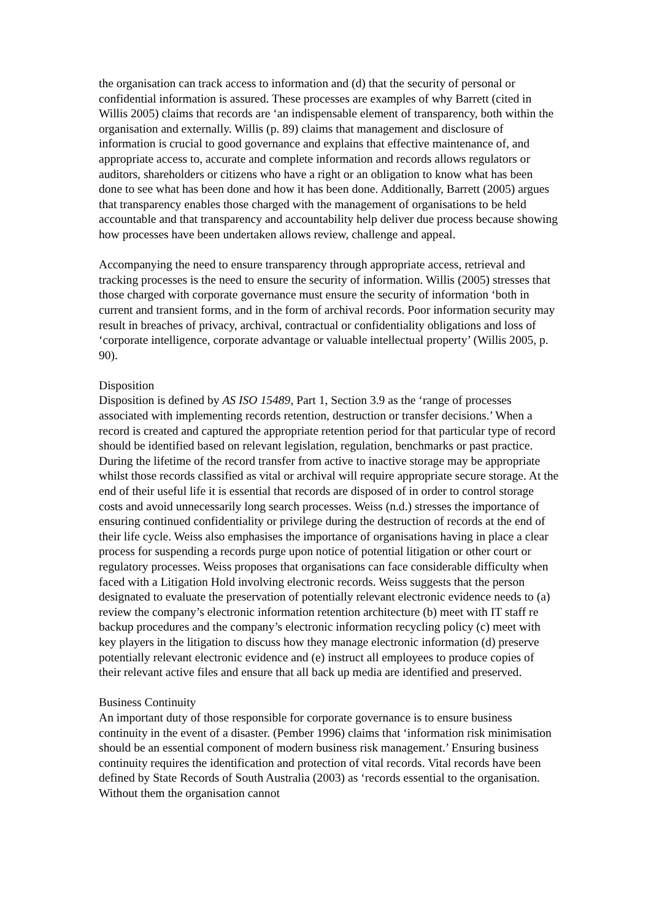the organisation can track access to information and (d) that the security of personal or confidential information is assured. These processes are examples of why Barrett (cited in Willis 2005) claims that records are ‘an indispensable element of transparency, both within the organisation and externally. Willis (p. 89) claims that management and disclosure of information is crucial to good governance and explains that effective maintenance of, and appropriate access to, accurate and complete information and records allows regulators or auditors, shareholders or citizens who have a right or an obligation to know what has been done to see what has been done and how it has been done. Additionally, Barrett (2005) argues that transparency enables those charged with the management of organisations to be held accountable and that transparency and accountability help deliver due process because showing how processes have been undertaken allows review, challenge and appeal.
Accompanying the need to ensure transparency through appropriate access, retrieval and tracking processes is the need to ensure the security of information. Willis (2005) stresses that those charged with corporate governance must ensure the security of information ‘both in current and transient forms, and in the form of archival records. Poor information security may result in breaches of privacy, archival, contractual or confidentiality obligations and loss of ‘corporate intelligence, corporate advantage or valuable intellectual property’ (Willis 2005, p. 90).
Disposition
Disposition is defined by AS ISO 15489, Part 1, Section 3.9 as the ‘range of processes associated with implementing records retention, destruction or transfer decisions.’ When a record is created and captured the appropriate retention period for that particular type of record should be identified based on relevant legislation, regulation, benchmarks or past practice. During the lifetime of the record transfer from active to inactive storage may be appropriate whilst those records classified as vital or archival will require appropriate secure storage. At the end of their useful life it is essential that records are disposed of in order to control storage costs and avoid unnecessarily long search processes. Weiss (n.d.) stresses the importance of ensuring continued confidentiality or privilege during the destruction of records at the end of their life cycle. Weiss also emphasises the importance of organisations having in place a clear process for suspending a records purge upon notice of potential litigation or other court or regulatory processes. Weiss proposes that organisations can face considerable difficulty when faced with a Litigation Hold involving electronic records. Weiss suggests that the person designated to evaluate the preservation of potentially relevant electronic evidence needs to (a) review the company’s electronic information retention architecture (b) meet with IT staff re backup procedures and the company’s electronic information recycling policy (c) meet with key players in the litigation to discuss how they manage electronic information (d) preserve potentially relevant electronic evidence and (e) instruct all employees to produce copies of their relevant active files and ensure that all back up media are identified and preserved.
Business Continuity
An important duty of those responsible for corporate governance is to ensure business continuity in the event of a disaster. (Pember 1996) claims that ‘information risk minimisation should be an essential component of modern business risk management.’ Ensuring business continuity requires the identification and protection of vital records. Vital records have been defined by State Records of South Australia (2003) as ‘records essential to the organisation. Without them the organisation cannot